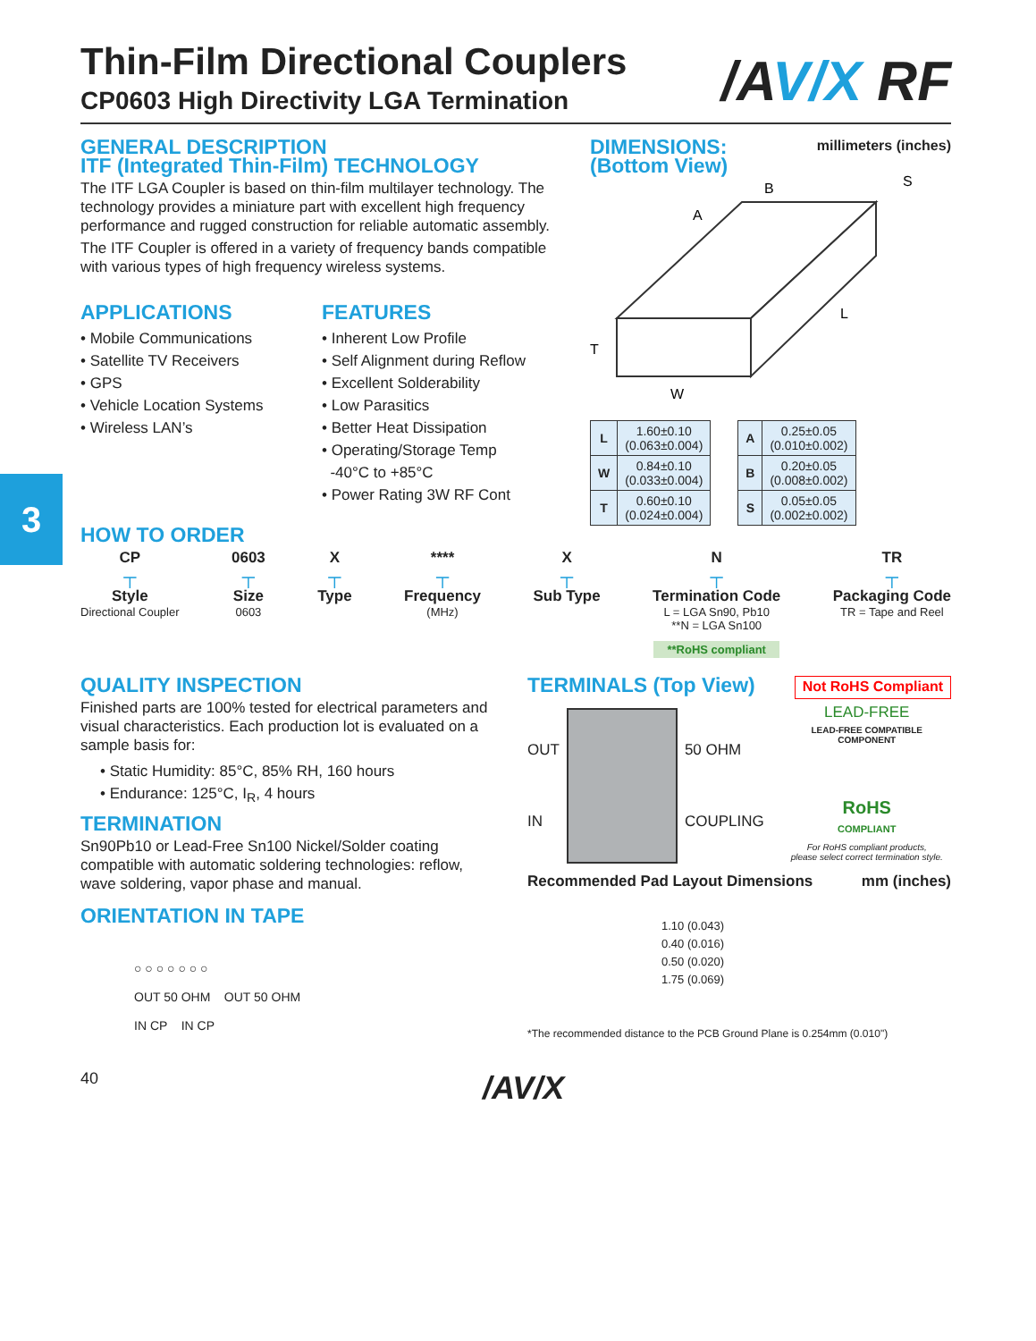3
/AV/X RF
Thin-Film Directional Couplers
CP0603 High Directivity LGA Termination
GENERAL DESCRIPTION
ITF (Integrated Thin-Film) TECHNOLOGY
The ITF LGA Coupler is based on thin-film multilayer technology. The technology provides a miniature part with excellent high frequency performance and rugged construction for reliable automatic assembly.
The ITF Coupler is offered in a variety of frequency bands compatible with various types of high frequency wireless systems.
APPLICATIONS
• Mobile Communications
• Satellite TV Receivers
• GPS
• Vehicle Location Systems
• Wireless LAN’s
FEATURES
• Inherent Low Profile
• Self Alignment during Reflow
• Excellent Solderability
• Low Parasitics
• Better Heat Dissipation
• Operating/Storage Temp
-40°C to +85°C
• Power Rating 3W RF Cont
DIMENSIONS:
(Bottom View)
millimeters (inches)
W
T
L
A
B
S
| L | 1.60±0.10 (0.063±0.004) |
| W | 0.84±0.10 (0.033±0.004) |
| T | 0.60±0.10 (0.024±0.004) |
| A | 0.25±0.05 (0.010±0.002) |
| B | 0.20±0.05 (0.008±0.002) |
| S | 0.05±0.05 (0.002±0.002) |
HOW TO ORDER
CP
┬
Style
Directional Coupler
0603
┬
Size
0603
X
┬
Type
****
┬
Frequency
(MHz)
X
┬
Sub Type
N
┬
Termination Code
L = LGA Sn90, Pb10
**N = LGA Sn100
**RoHS compliant
TR
┬
Packaging Code
TR = Tape and Reel
QUALITY INSPECTION
Finished parts are 100% tested for electrical parameters and visual characteristics. Each production lot is evaluated on a sample basis for:
• Static Humidity: 85°C, 85% RH, 160 hours
• Endurance: 125°C, I<sub>R</sub>, 4 hours
TERMINATION
Sn90Pb10 or Lead-Free Sn100 Nickel/Solder coating compatible with automatic soldering technologies: reflow, wave soldering, vapor phase and manual.
ORIENTATION IN TAPE
○ ○ ○ ○ ○ ○ ○
OUT 50 OHM OUT 50 OHM
IN CP IN CP
TERMINALS (Top View)
Not RoHS Compliant
OUT
IN
50 OHM
COUPLING
LEAD-FREE
LEAD-FREE COMPATIBLE
COMPONENT
RoHS
COMPLIANT
For RoHS compliant products,
please select correct termination style.
Recommended Pad Layout Dimensions mm (inches)
1.10 (0.043)
0.40 (0.016)
0.50 (0.020)
1.75 (0.069)
*The recommended distance to the PCB Ground Plane is 0.254mm (0.010")
40 /AV/X